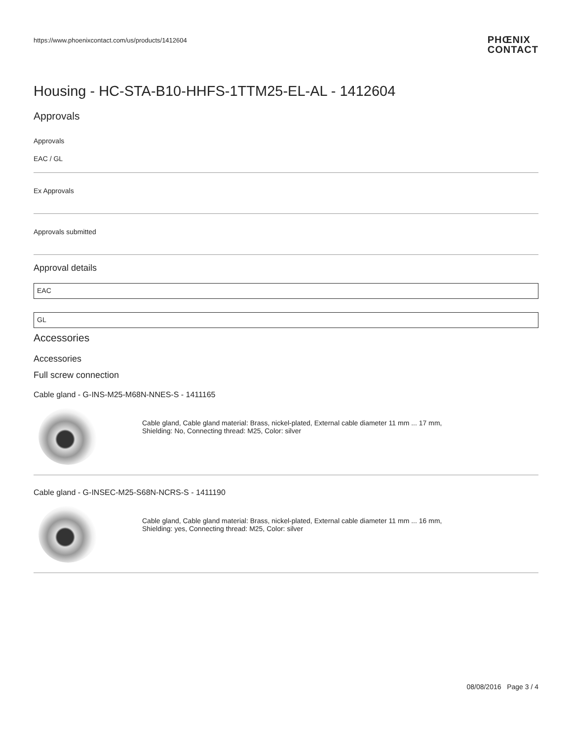https://www.phoenixcontact.com/us/products/1412604
PHŒNIX
CONTACT
Housing - HC-STA-B10-HHFS-1TTM25-EL-AL - 1412604
Approvals
Approvals
EAC / GL
Ex Approvals
Approvals submitted
Approval details
EAC
GL
Accessories
Accessories
Full screw connection
Cable gland - G-INS-M25-M68N-NNES-S - 1411165
Cable gland, Cable gland material: Brass, nickel-plated, External cable diameter 11 mm ... 17 mm, Shielding: No, Connecting thread: M25, Color: silver
Cable gland - G-INSEC-M25-S68N-NCRS-S - 1411190
Cable gland, Cable gland material: Brass, nickel-plated, External cable diameter 11 mm ... 16 mm, Shielding: yes, Connecting thread: M25, Color: silver
08/08/2016 Page 3 / 4